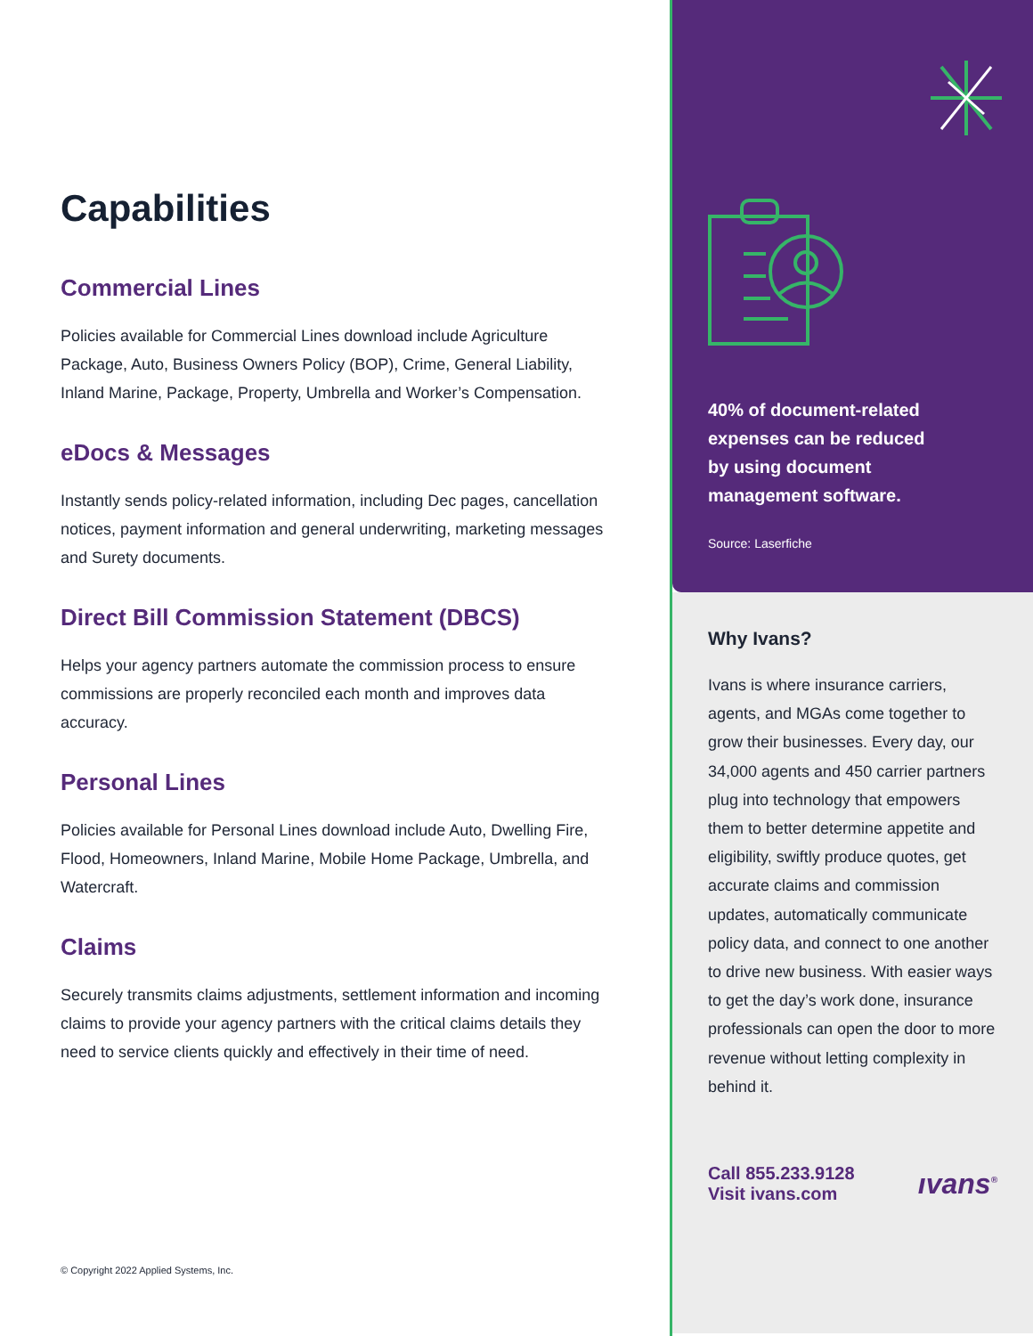Capabilities
Commercial Lines
Policies available for Commercial Lines download include Agriculture Package, Auto, Business Owners Policy (BOP), Crime, General Liability, Inland Marine, Package, Property, Umbrella and Worker’s Compensation.
eDocs & Messages
Instantly sends policy-related information, including Dec pages, cancellation notices, payment information and general underwriting, marketing messages and Surety documents.
Direct Bill Commission Statement (DBCS)
Helps your agency partners automate the commission process to ensure commissions are properly reconciled each month and improves data accuracy.
Personal Lines
Policies available for Personal Lines download include Auto, Dwelling Fire, Flood, Homeowners, Inland Marine, Mobile Home Package, Umbrella, and Watercraft.
Claims
Securely transmits claims adjustments, settlement information and incoming claims to provide your agency partners with the critical claims details they need to service clients quickly and effectively in their time of need.
© Copyright 2022 Applied Systems, Inc.
40% of document-related
expenses can be reduced
by using document
management software.
Source: Laserfiche
Why Ivans?
Ivans is where insurance carriers, agents, and MGAs come together to grow their businesses. Every day, our 34,000 agents and 450 carrier partners plug into technology that empowers them to better determine appetite and eligibility, swiftly produce quotes, get accurate claims and commission updates, automatically communicate policy data, and connect to one another to drive new business. With easier ways to get the day’s work done, insurance professionals can open the door to more revenue without letting complexity in behind it.
Call 855.233.9128
Visit ivans.com
ıvans<sup>®</sup>